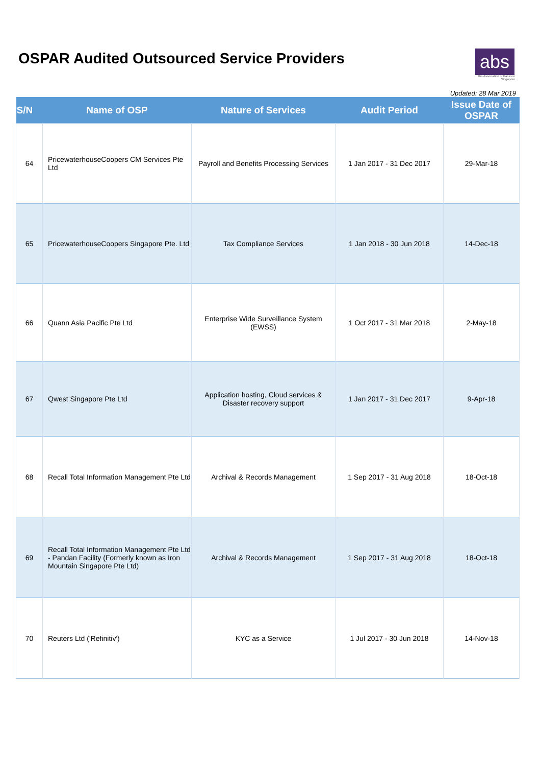OSPAR Audited Outsourced Service Providers
abs
The Association of Banks in Singapore
Updated: 28 Mar 2019
| S/N | Name of OSP | Nature of Services | Audit Period | Issue Date of OSPAR |
| --- | --- | --- | --- | --- |
| 64 | PricewaterhouseCoopers CM Services Pte Ltd | Payroll and Benefits Processing Services | 1 Jan 2017 - 31 Dec 2017 | 29-Mar-18 |
| 65 | PricewaterhouseCoopers Singapore Pte. Ltd | Tax Compliance Services | 1 Jan 2018 - 30 Jun 2018 | 14-Dec-18 |
| 66 | Quann Asia Pacific Pte Ltd | Enterprise Wide Surveillance System (EWSS) | 1 Oct 2017 - 31 Mar 2018 | 2-May-18 |
| 67 | Qwest Singapore Pte Ltd | Application hosting, Cloud services & Disaster recovery support | 1 Jan 2017 - 31 Dec 2017 | 9-Apr-18 |
| 68 | Recall Total Information Management Pte Ltd | Archival & Records Management | 1 Sep 2017 - 31 Aug 2018 | 18-Oct-18 |
| 69 | Recall Total Information Management Pte Ltd - Pandan Facility (Formerly known as Iron Mountain Singapore Pte Ltd) | Archival & Records Management | 1 Sep 2017 - 31 Aug 2018 | 18-Oct-18 |
| 70 | Reuters Ltd ('Refinitiv') | KYC as a Service | 1 Jul 2017 - 30 Jun 2018 | 14-Nov-18 |